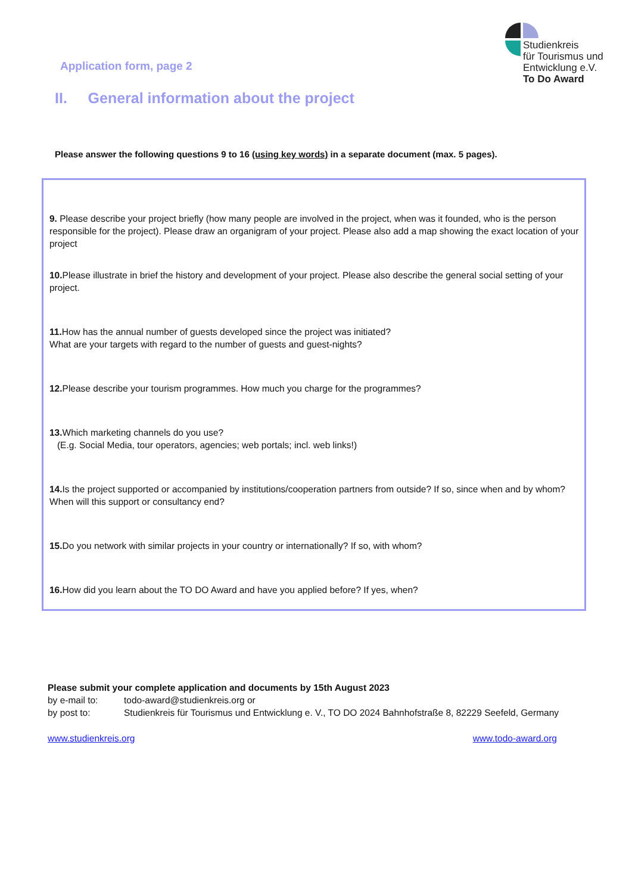Studienkreis
für Tourismus und
Entwicklung e.V.
To Do Award
Application form, page 2
II. General information about the project
Please answer the following questions 9 to 16 (using key words) in a separate document (max. 5 pages).
9. Please describe your project briefly (how many people are involved in the project, when was it founded, who is the person responsible for the project). Please draw an organigram of your project. Please also add a map showing the exact location of your project
10. Please illustrate in brief the history and development of your project. Please also describe the general social setting of your project.
11. How has the annual number of guests developed since the project was initiated?
What are your targets with regard to the number of guests and guest-nights?
12. Please describe your tourism programmes. How much you charge for the programmes?
13. Which marketing channels do you use?
(E.g. Social Media, tour operators, agencies; web portals; incl. web links!)
14. Is the project supported or accompanied by institutions/cooperation partners from outside? If so, since when and by whom? When will this support or consultancy end?
15. Do you network with similar projects in your country or internationally? If so, with whom?
16. How did you learn about the TO DO Award and have you applied before? If yes, when?
Please submit your complete application and documents by 15th August 2023
by e-mail to: todo-award@studienkreis.org or
by post to: Studienkreis für Tourismus und Entwicklung e. V., TO DO 2024 Bahnhofstraße 8, 82229 Seefeld, Germany
www.studienkreis.org www.todo-award.org